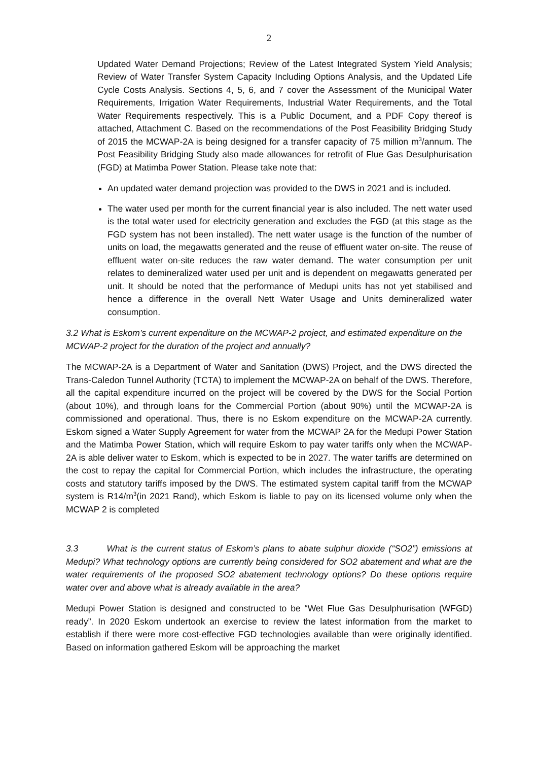2
Updated Water Demand Projections; Review of the Latest Integrated System Yield Analysis; Review of Water Transfer System Capacity Including Options Analysis, and the Updated Life Cycle Costs Analysis. Sections 4, 5, 6, and 7 cover the Assessment of the Municipal Water Requirements, Irrigation Water Requirements, Industrial Water Requirements, and the Total Water Requirements respectively. This is a Public Document, and a PDF Copy thereof is attached, Attachment C. Based on the recommendations of the Post Feasibility Bridging Study of 2015 the MCWAP-2A is being designed for a transfer capacity of 75 million m<sup>3</sup>/annum. The Post Feasibility Bridging Study also made allowances for retrofit of Flue Gas Desulphurisation (FGD) at Matimba Power Station. Please take note that:
An updated water demand projection was provided to the DWS in 2021 and is included.
The water used per month for the current financial year is also included. The nett water used is the total water used for electricity generation and excludes the FGD (at this stage as the FGD system has not been installed). The nett water usage is the function of the number of units on load, the megawatts generated and the reuse of effluent water on-site. The reuse of effluent water on-site reduces the raw water demand. The water consumption per unit relates to demineralized water used per unit and is dependent on megawatts generated per unit. It should be noted that the performance of Medupi units has not yet stabilised and hence a difference in the overall Nett Water Usage and Units demineralized water consumption.
3.2 What is Eskom’s current expenditure on the MCWAP-2 project, and estimated expenditure on the MCWAP-2 project for the duration of the project and annually?
The MCWAP-2A is a Department of Water and Sanitation (DWS) Project, and the DWS directed the Trans-Caledon Tunnel Authority (TCTA) to implement the MCWAP-2A on behalf of the DWS. Therefore, all the capital expenditure incurred on the project will be covered by the DWS for the Social Portion (about 10%), and through loans for the Commercial Portion (about 90%) until the MCWAP-2A is commissioned and operational. Thus, there is no Eskom expenditure on the MCWAP-2A currently. Eskom signed a Water Supply Agreement for water from the MCWAP 2A for the Medupi Power Station and the Matimba Power Station, which will require Eskom to pay water tariffs only when the MCWAP-2A is able deliver water to Eskom, which is expected to be in 2027. The water tariffs are determined on the cost to repay the capital for Commercial Portion, which includes the infrastructure, the operating costs and statutory tariffs imposed by the DWS. The estimated system capital tariff from the MCWAP system is R14/m<sup>3</sup>(in 2021 Rand), which Eskom is liable to pay on its licensed volume only when the MCWAP 2 is completed
3.3 What is the current status of Eskom’s plans to abate sulphur dioxide (“SO2”) emissions at Medupi? What technology options are currently being considered for SO2 abatement and what are the water requirements of the proposed SO2 abatement technology options? Do these options require water over and above what is already available in the area?
Medupi Power Station is designed and constructed to be “Wet Flue Gas Desulphurisation (WFGD) ready”. In 2020 Eskom undertook an exercise to review the latest information from the market to establish if there were more cost-effective FGD technologies available than were originally identified. Based on information gathered Eskom will be approaching the market